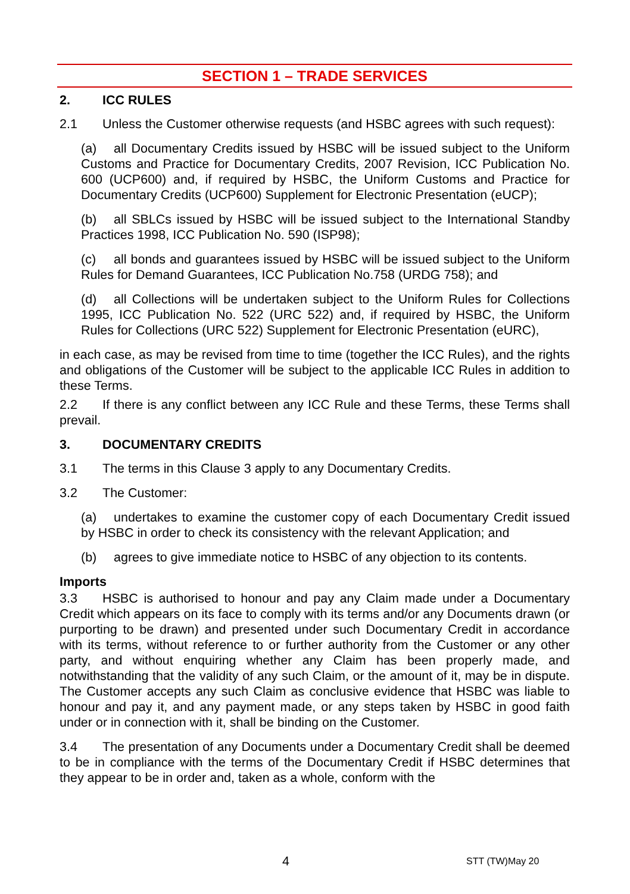SECTION 1 – TRADE SERVICES
2. ICC RULES
2.1 Unless the Customer otherwise requests (and HSBC agrees with such request):
(a) all Documentary Credits issued by HSBC will be issued subject to the Uniform Customs and Practice for Documentary Credits, 2007 Revision, ICC Publication No. 600 (UCP600) and, if required by HSBC, the Uniform Customs and Practice for Documentary Credits (UCP600) Supplement for Electronic Presentation (eUCP);
(b) all SBLCs issued by HSBC will be issued subject to the International Standby Practices 1998, ICC Publication No. 590 (ISP98);
(c) all bonds and guarantees issued by HSBC will be issued subject to the Uniform Rules for Demand Guarantees, ICC Publication No.758 (URDG 758); and
(d) all Collections will be undertaken subject to the Uniform Rules for Collections 1995, ICC Publication No. 522 (URC 522) and, if required by HSBC, the Uniform Rules for Collections (URC 522) Supplement for Electronic Presentation (eURC),
in each case, as may be revised from time to time (together the ICC Rules), and the rights and obligations of the Customer will be subject to the applicable ICC Rules in addition to these Terms.
2.2 If there is any conflict between any ICC Rule and these Terms, these Terms shall prevail.
3. DOCUMENTARY CREDITS
3.1 The terms in this Clause 3 apply to any Documentary Credits.
3.2 The Customer:
(a) undertakes to examine the customer copy of each Documentary Credit issued by HSBC in order to check its consistency with the relevant Application; and
(b) agrees to give immediate notice to HSBC of any objection to its contents.
Imports
3.3 HSBC is authorised to honour and pay any Claim made under a Documentary Credit which appears on its face to comply with its terms and/or any Documents drawn (or purporting to be drawn) and presented under such Documentary Credit in accordance with its terms, without reference to or further authority from the Customer or any other party, and without enquiring whether any Claim has been properly made, and notwithstanding that the validity of any such Claim, or the amount of it, may be in dispute. The Customer accepts any such Claim as conclusive evidence that HSBC was liable to honour and pay it, and any payment made, or any steps taken by HSBC in good faith under or in connection with it, shall be binding on the Customer.
3.4 The presentation of any Documents under a Documentary Credit shall be deemed to be in compliance with the terms of the Documentary Credit if HSBC determines that they appear to be in order and, taken as a whole, conform with the
4 STT (TW)May 20